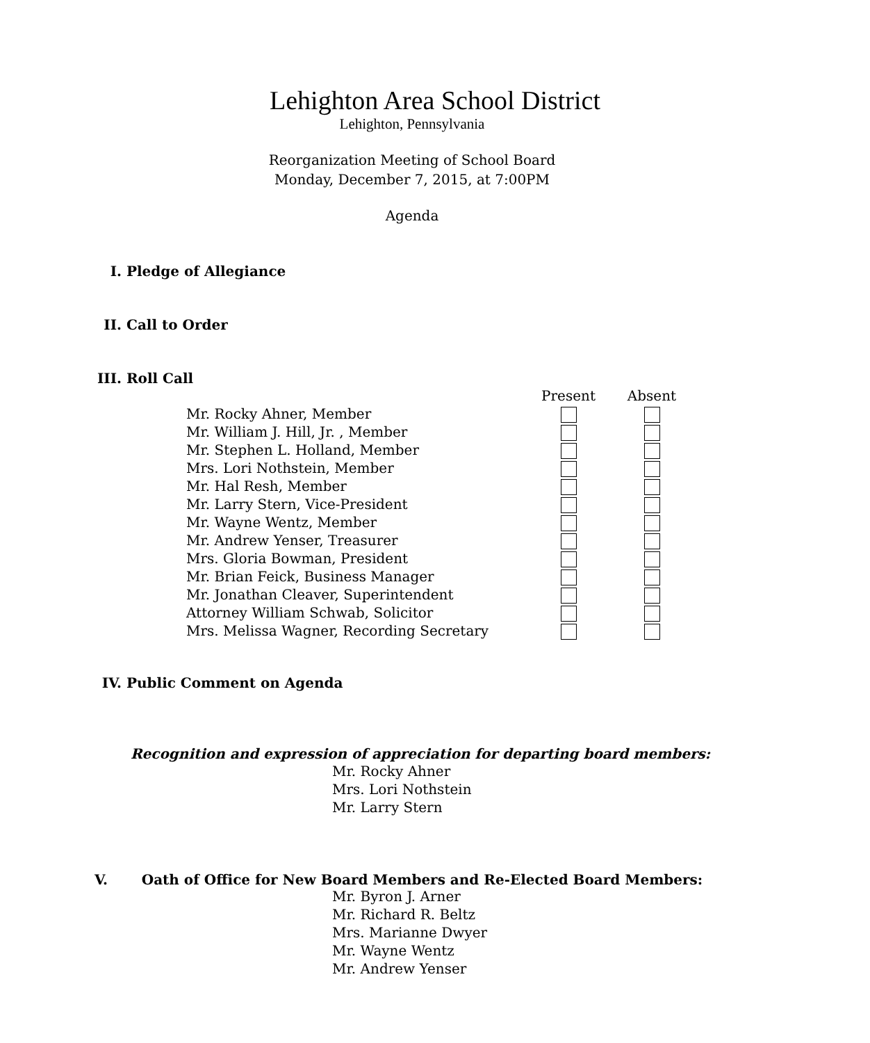Lehighton Area School District
Lehighton, Pennsylvania
Reorganization Meeting of School Board
Monday, December 7, 2015, at 7:00PM
Agenda
I. Pledge of Allegiance
II. Call to Order
III. Roll Call
| | Present | Absent |
| --- | --- | --- |
| Mr. Rocky Ahner, Member | | |
| Mr. William J. Hill, Jr. , Member | | |
| Mr. Stephen L. Holland, Member | | |
| Mrs. Lori Nothstein, Member | | |
| Mr. Hal Resh, Member | | |
| Mr. Larry Stern, Vice-President | | |
| Mr. Wayne Wentz, Member | | |
| Mr. Andrew Yenser, Treasurer | | |
| Mrs. Gloria Bowman, President | | |
| Mr. Brian Feick, Business Manager | | |
| Mr. Jonathan Cleaver, Superintendent | | |
| Attorney William Schwab, Solicitor | | |
| Mrs. Melissa Wagner, Recording Secretary | | |
IV. Public Comment on Agenda
Recognition and expression of appreciation for departing board members:
Mr. Rocky Ahner
Mrs. Lori Nothstein
Mr. Larry Stern
V. Oath of Office for New Board Members and Re-Elected Board Members:
Mr. Byron J. Arner
Mr. Richard R. Beltz
Mrs. Marianne Dwyer
Mr. Wayne Wentz
Mr. Andrew Yenser